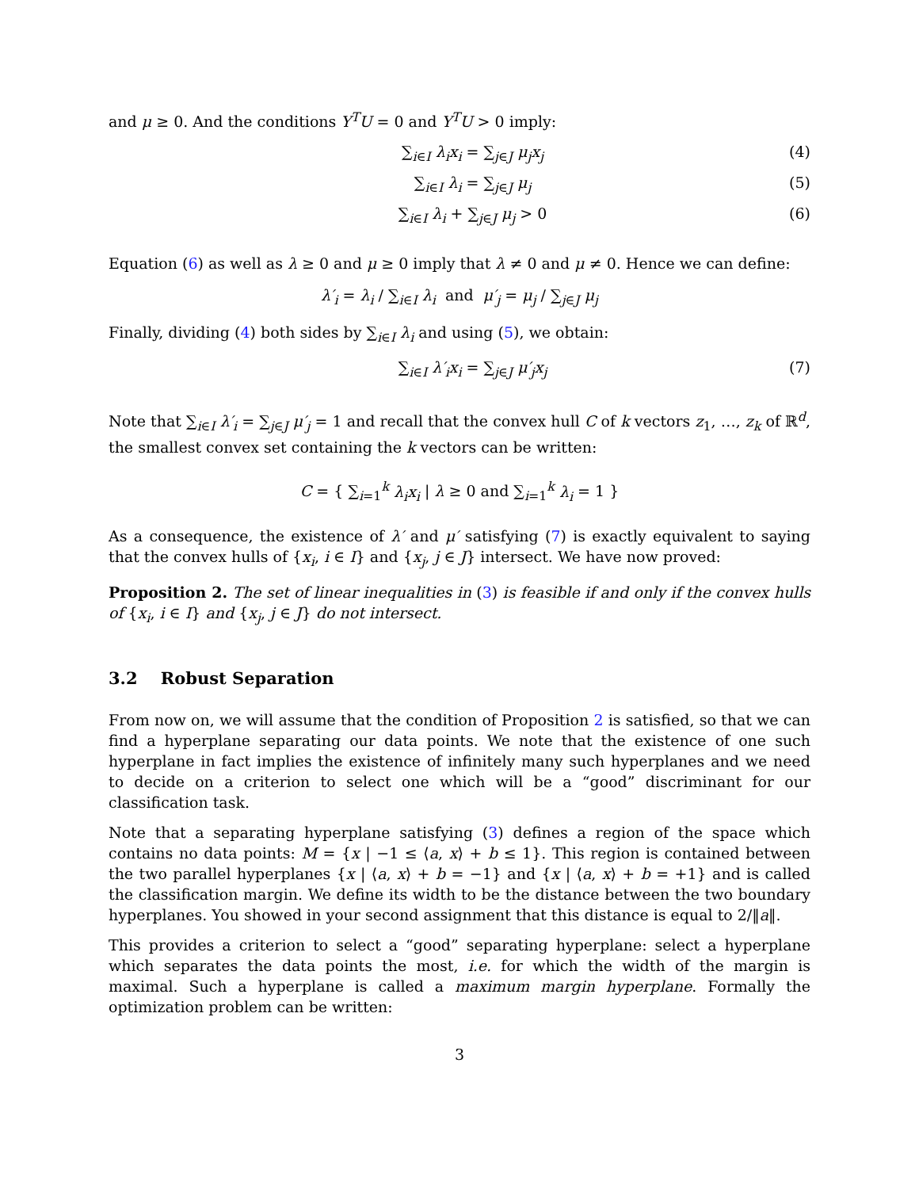and μ ≥ 0. And the conditions Y<sup>T</sup>U = 0 and Y<sup>T</sup>U > 0 imply:
∑<sub>i∈I</sub> λ<sub>i</sub>x<sub>i</sub> = ∑<sub>j∈J</sub> μ<sub>j</sub>x<sub>j</sub> (4)
∑<sub>i∈I</sub> λ<sub>i</sub> = ∑<sub>j∈J</sub> μ<sub>j</sub> (5)
∑<sub>i∈I</sub> λ<sub>i</sub> + ∑<sub>j∈J</sub> μ<sub>j</sub> > 0 (6)
Equation (6) as well as λ ≥ 0 and μ ≥ 0 imply that λ ≠ 0 and μ ≠ 0. Hence we can define:
λ′<sub>i</sub> = λ<sub>i</sub> / ∑<sub>i∈I</sub> λ<sub>i</sub> and μ′<sub>j</sub> = μ<sub>j</sub> / ∑<sub>j∈J</sub> μ<sub>j</sub>
Finally, dividing (4) both sides by ∑<sub>i∈I</sub> λ<sub>i</sub> and using (5), we obtain:
∑<sub>i∈I</sub> λ′<sub>i</sub>x<sub>i</sub> = ∑<sub>j∈J</sub> μ′<sub>j</sub>x<sub>j</sub> (7)
Note that ∑<sub>i∈I</sub> λ′<sub>i</sub> = ∑<sub>j∈J</sub> μ′<sub>j</sub> = 1 and recall that the convex hull C of k vectors z<sub>1</sub>, …, z<sub>k</sub> of ℝ<sup>d</sup>, the smallest convex set containing the k vectors can be written:
C = { ∑<sub>i=1</sub><sup>k</sup> λ<sub>i</sub>x<sub>i</sub> | λ ≥ 0 and ∑<sub>i=1</sub><sup>k</sup> λ<sub>i</sub> = 1 }
As a consequence, the existence of λ′ and μ′ satisfying (7) is exactly equivalent to saying that the convex hulls of {x<sub>i</sub>, i ∈ I} and {x<sub>j</sub>, j ∈ J} intersect. We have now proved:
Proposition 2. The set of linear inequalities in (3) is feasible if and only if the convex hulls of {x<sub>i</sub>, i ∈ I} and {x<sub>j</sub>, j ∈ J} do not intersect.
3.2 Robust Separation
From now on, we will assume that the condition of Proposition 2 is satisfied, so that we can find a hyperplane separating our data points. We note that the existence of one such hyperplane in fact implies the existence of infinitely many such hyperplanes and we need to decide on a criterion to select one which will be a “good” discriminant for our classification task.
Note that a separating hyperplane satisfying (3) defines a region of the space which contains no data points: M = {x | −1 ≤ ⟨a, x⟩ + b ≤ 1}. This region is contained between the two parallel hyperplanes {x | ⟨a, x⟩ + b = −1} and {x | ⟨a, x⟩ + b = +1} and is called the classification margin. We define its width to be the distance between the two boundary hyperplanes. You showed in your second assignment that this distance is equal to 2/‖a‖.
This provides a criterion to select a “good” separating hyperplane: select a hyperplane which separates the data points the most, i.e. for which the width of the margin is maximal. Such a hyperplane is called a maximum margin hyperplane. Formally the optimization problem can be written:
3